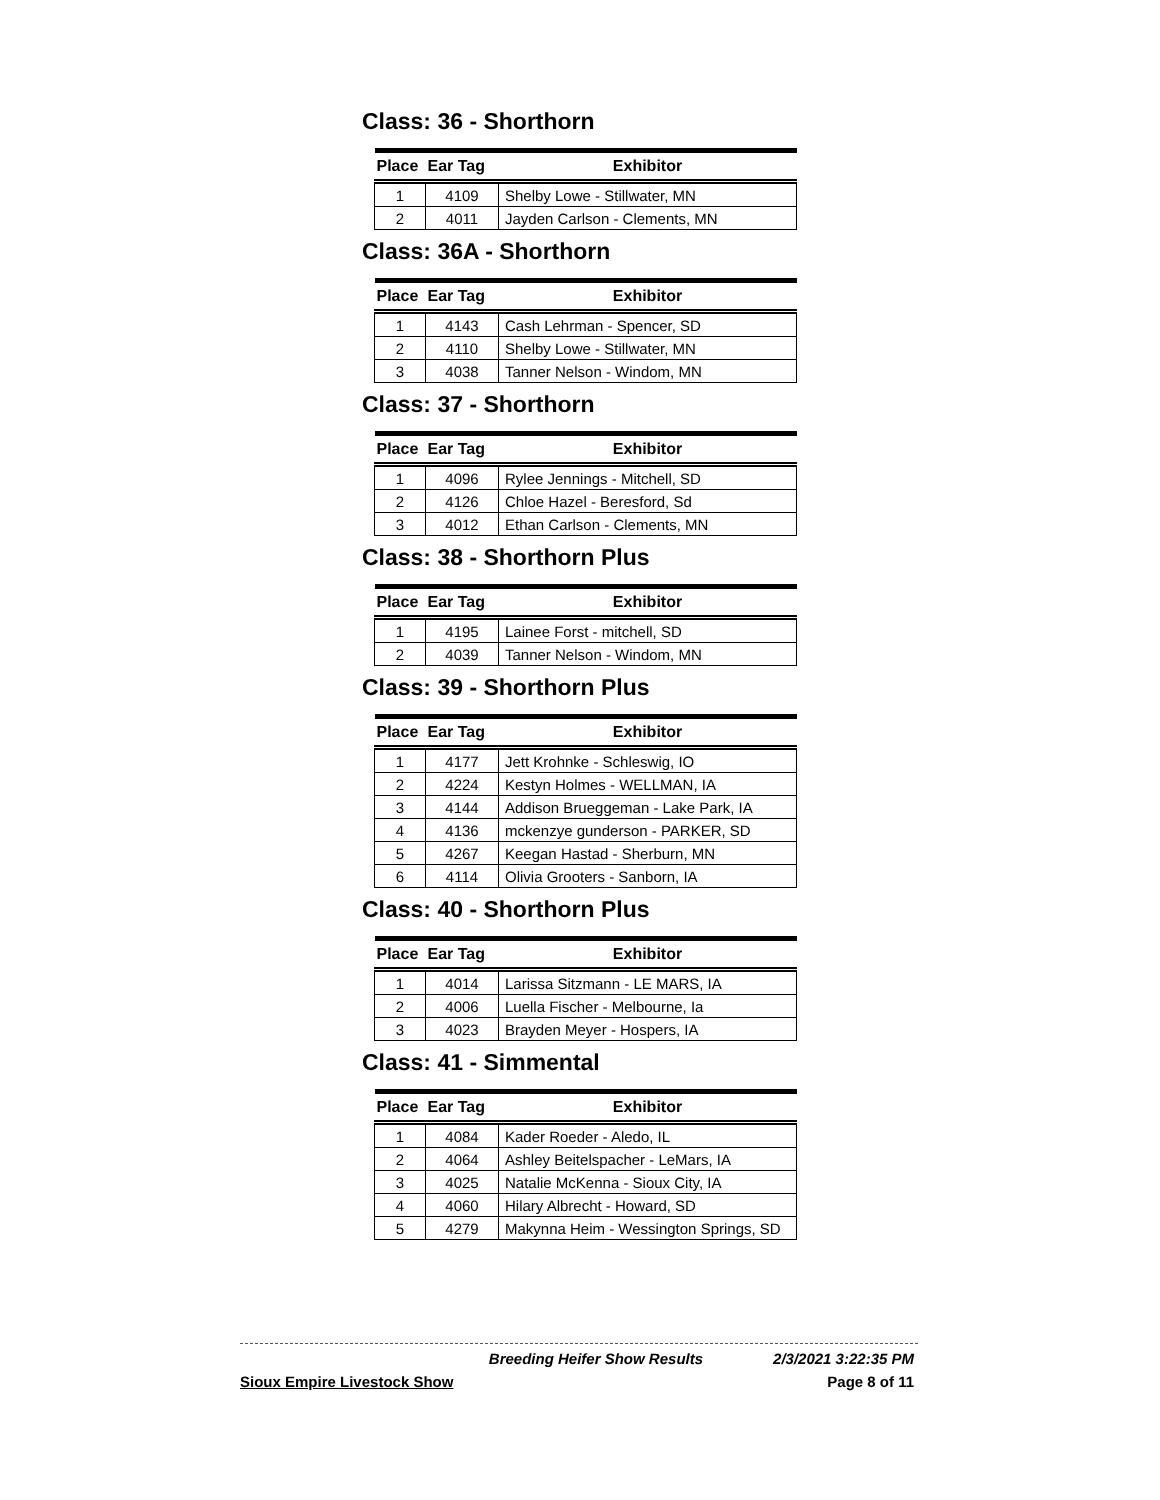Class: 36 - Shorthorn
| Place | Ear Tag | Exhibitor |
| --- | --- | --- |
| 1 | 4109 | Shelby Lowe - Stillwater, MN |
| 2 | 4011 | Jayden Carlson - Clements, MN |
Class: 36A - Shorthorn
| Place | Ear Tag | Exhibitor |
| --- | --- | --- |
| 1 | 4143 | Cash Lehrman - Spencer, SD |
| 2 | 4110 | Shelby Lowe - Stillwater, MN |
| 3 | 4038 | Tanner Nelson - Windom, MN |
Class: 37 - Shorthorn
| Place | Ear Tag | Exhibitor |
| --- | --- | --- |
| 1 | 4096 | Rylee Jennings - Mitchell, SD |
| 2 | 4126 | Chloe Hazel - Beresford, Sd |
| 3 | 4012 | Ethan Carlson - Clements, MN |
Class: 38 - Shorthorn Plus
| Place | Ear Tag | Exhibitor |
| --- | --- | --- |
| 1 | 4195 | Lainee Forst - mitchell, SD |
| 2 | 4039 | Tanner Nelson - Windom, MN |
Class: 39 - Shorthorn Plus
| Place | Ear Tag | Exhibitor |
| --- | --- | --- |
| 1 | 4177 | Jett Krohnke - Schleswig, IO |
| 2 | 4224 | Kestyn Holmes - WELLMAN, IA |
| 3 | 4144 | Addison Brueggeman - Lake Park, IA |
| 4 | 4136 | mckenzye gunderson - PARKER, SD |
| 5 | 4267 | Keegan Hastad - Sherburn, MN |
| 6 | 4114 | Olivia Grooters - Sanborn, IA |
Class: 40 - Shorthorn Plus
| Place | Ear Tag | Exhibitor |
| --- | --- | --- |
| 1 | 4014 | Larissa Sitzmann - LE MARS, IA |
| 2 | 4006 | Luella Fischer - Melbourne, Ia |
| 3 | 4023 | Brayden Meyer - Hospers, IA |
Class: 41 - Simmental
| Place | Ear Tag | Exhibitor |
| --- | --- | --- |
| 1 | 4084 | Kader Roeder - Aledo, IL |
| 2 | 4064 | Ashley Beitelspacher - LeMars, IA |
| 3 | 4025 | Natalie McKenna - Sioux City, IA |
| 4 | 4060 | Hilary Albrecht - Howard, SD |
| 5 | 4279 | Makynna Heim - Wessington Springs, SD |
Breeding Heifer Show Results 2/3/2021 3:22:35 PM
Sioux Empire Livestock Show Page 8 of 11